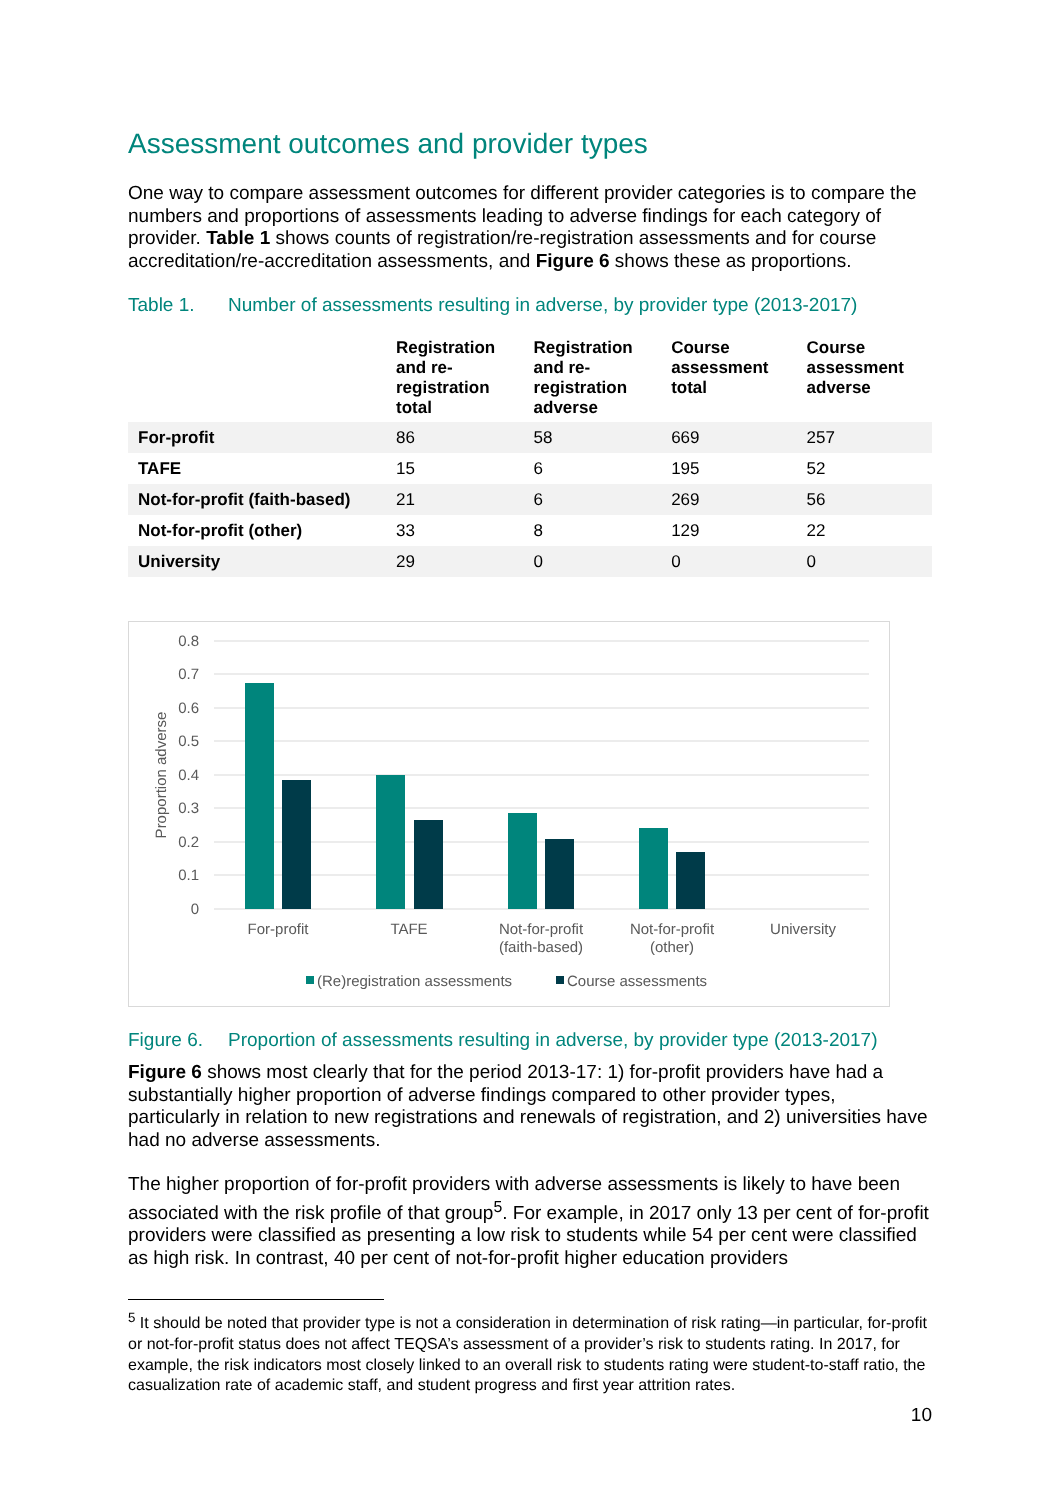Assessment outcomes and provider types
One way to compare assessment outcomes for different provider categories is to compare the numbers and proportions of assessments leading to adverse findings for each category of provider. Table 1 shows counts of registration/re-registration assessments and for course accreditation/re-accreditation assessments, and Figure 6 shows these as proportions.
Table 1. Number of assessments resulting in adverse, by provider type (2013-2017)
| | Registration and re- registration total | Registration and re- registration adverse | Course assessment total | Course assessment adverse |
| --- | --- | --- | --- | --- |
| For-profit | 86 | 58 | 669 | 257 |
| TAFE | 15 | 6 | 195 | 52 |
| Not-for-profit (faith-based) | 21 | 6 | 269 | 56 |
| Not-for-profit (other) | 33 | 8 | 129 | 22 |
| University | 29 | 0 | 0 | 0 |
0.8
0.7
0.6
0.5
0.4
0.3
0.2
0.1
0
Proportion adverse
For-profit
TAFE
Not-for-profit
(faith-based)
Not-for-profit
(other)
University
(Re)registration assessments
Course assessments
Figure 6. Proportion of assessments resulting in adverse, by provider type (2013-2017)
Figure 6 shows most clearly that for the period 2013-17: 1) for-profit providers have had a substantially higher proportion of adverse findings compared to other provider types, particularly in relation to new registrations and renewals of registration, and 2) universities have had no adverse assessments.
The higher proportion of for-profit providers with adverse assessments is likely to have been associated with the risk profile of that group<sup>5</sup>. For example, in 2017 only 13 per cent of for-profit providers were classified as presenting a low risk to students while 54 per cent were classified as high risk. In contrast, 40 per cent of not-for-profit higher education providers
<sup>5</sup> It should be noted that provider type is not a consideration in determination of risk rating—in particular, for-profit or not-for-profit status does not affect TEQSA’s assessment of a provider’s risk to students rating. In 2017, for example, the risk indicators most closely linked to an overall risk to students rating were student-to-staff ratio, the casualization rate of academic staff, and student progress and first year attrition rates.
10